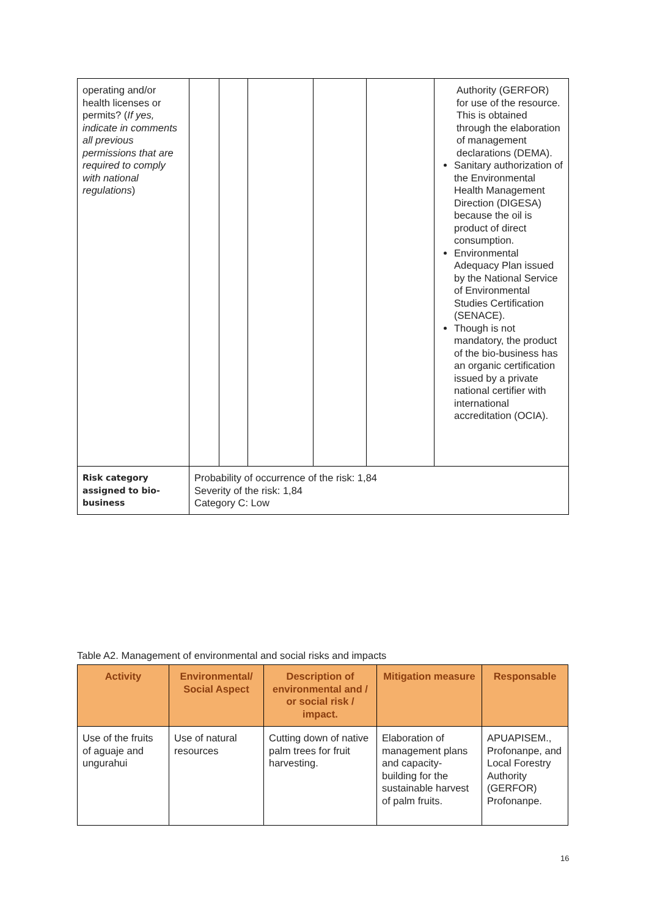| operating and/or health licenses or permits? ( If yes, indicate in comments all previous permissions that are required to comply with national regulations ) | | | | | | Authority (GERFOR) for use of the resource. This is obtained through the elaboration of management declarations (DEMA). Sanitary authorization of the Environmental Health Management Direction (DIGESA) because the oil is product of direct consumption. Environmental Adequacy Plan issued by the National Service of Environmental Studies Certification (SENACE). Though is not mandatory, the product of the bio-business has an organic certification issued by a private national certifier with international accreditation (OCIA). |
| Risk category assigned to bio-business | Probability of occurrence of the risk: 1,84 Severity of the risk: 1,84 Category C: Low | | | | | |
Table A2. Management of environmental and social risks and impacts
| Activity | Environmental/ Social Aspect | Description of environmental and / or social risk / impact. | Mitigation measure | Responsable |
| --- | --- | --- | --- | --- |
| Use of the fruits of aguaje and ungurahui | Use of natural resources | Cutting down of native palm trees for fruit harvesting. | Elaboration of management plans and capacity-building for the sustainable harvest of palm fruits. | APUAPISEM., Profonanpe, and Local Forestry Authority (GERFOR) Profonanpe. |
16